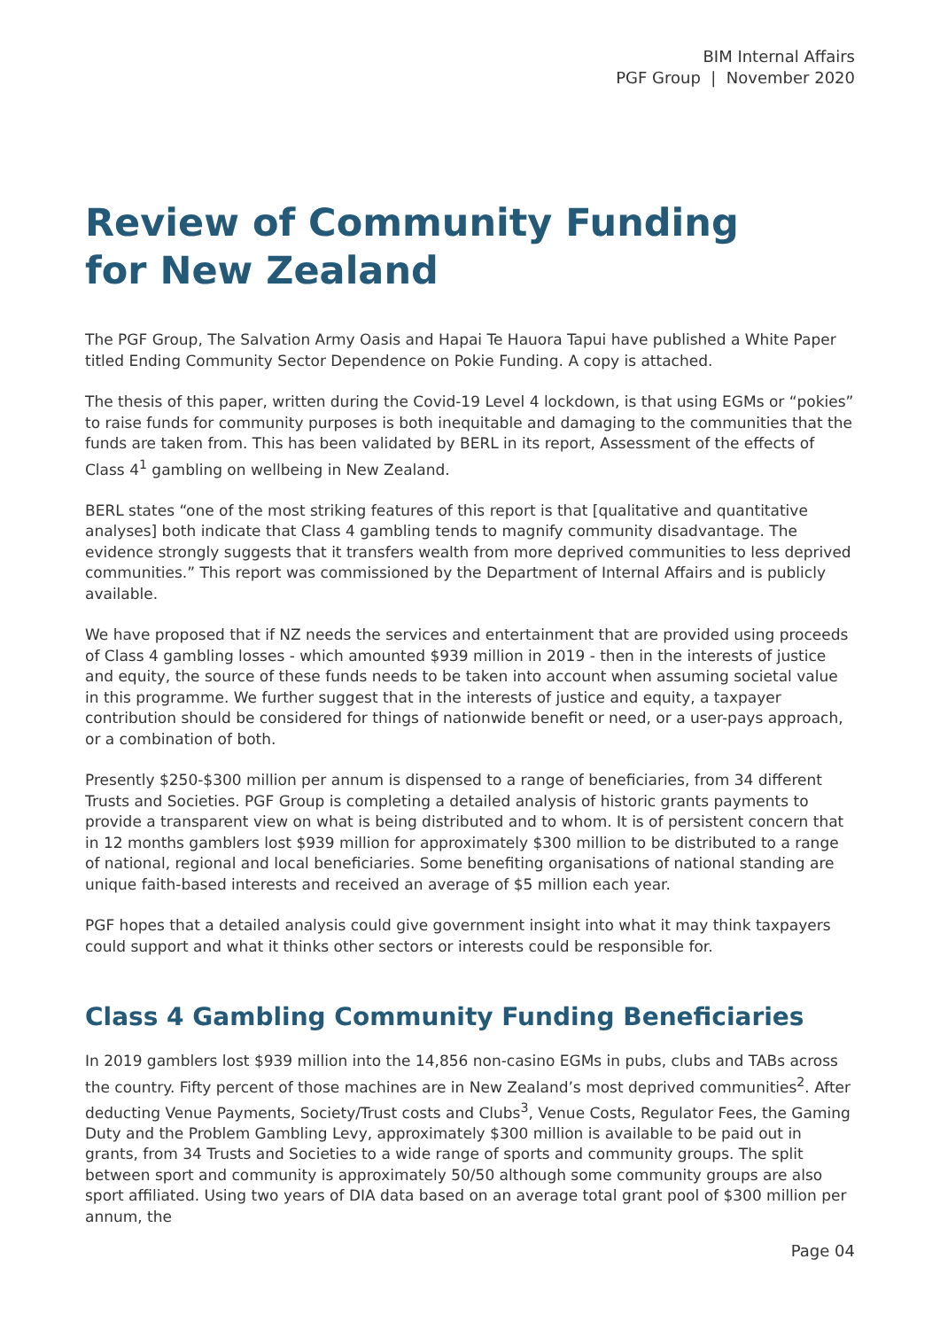BIM Internal Affairs
PGF Group | November 2020
Review of Community Funding
for New Zealand
The PGF Group, The Salvation Army Oasis and Hapai Te Hauora Tapui have published a White Paper titled Ending Community Sector Dependence on Pokie Funding. A copy is attached.
The thesis of this paper, written during the Covid-19 Level 4 lockdown, is that using EGMs or “pokies” to raise funds for community purposes is both inequitable and damaging to the communities that the funds are taken from. This has been validated by BERL in its report, Assessment of the effects of Class 4<sup>1</sup> gambling on wellbeing in New Zealand.
BERL states “one of the most striking features of this report is that [qualitative and quantitative analyses] both indicate that Class 4 gambling tends to magnify community disadvantage. The evidence strongly suggests that it transfers wealth from more deprived communities to less deprived communities.” This report was commissioned by the Department of Internal Affairs and is publicly available.
We have proposed that if NZ needs the services and entertainment that are provided using proceeds of Class 4 gambling losses - which amounted $939 million in 2019 - then in the interests of justice and equity, the source of these funds needs to be taken into account when assuming societal value in this programme. We further suggest that in the interests of justice and equity, a taxpayer contribution should be considered for things of nationwide benefit or need, or a user-pays approach, or a combination of both.
Presently $250-$300 million per annum is dispensed to a range of beneficiaries, from 34 different Trusts and Societies. PGF Group is completing a detailed analysis of historic grants payments to provide a transparent view on what is being distributed and to whom. It is of persistent concern that in 12 months gamblers lost $939 million for approximately $300 million to be distributed to a range of national, regional and local beneficiaries. Some benefiting organisations of national standing are unique faith-based interests and received an average of $5 million each year.
PGF hopes that a detailed analysis could give government insight into what it may think taxpayers could support and what it thinks other sectors or interests could be responsible for.
Class 4 Gambling Community Funding Beneficiaries
In 2019 gamblers lost $939 million into the 14,856 non-casino EGMs in pubs, clubs and TABs across the country. Fifty percent of those machines are in New Zealand’s most deprived communities<sup>2</sup>. After deducting Venue Payments, Society/Trust costs and Clubs<sup>3</sup>, Venue Costs, Regulator Fees, the Gaming Duty and the Problem Gambling Levy, approximately $300 million is available to be paid out in grants, from 34 Trusts and Societies to a wide range of sports and community groups. The split between sport and community is approximately 50/50 although some community groups are also sport affiliated. Using two years of DIA data based on an average total grant pool of $300 million per annum, the
Page 04